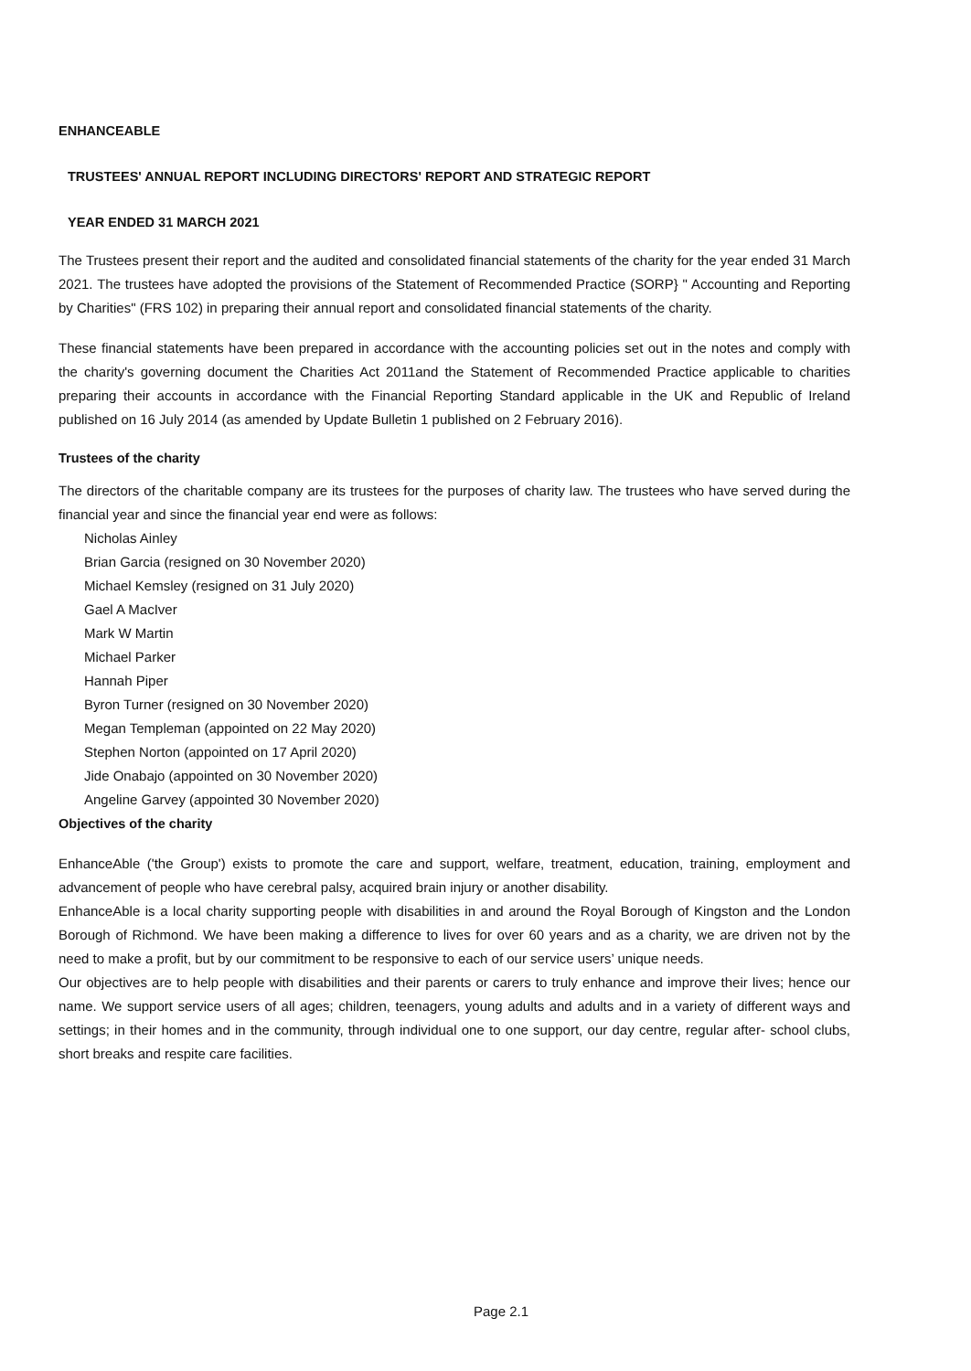ENHANCEABLE
TRUSTEES' ANNUAL REPORT INCLUDING DIRECTORS' REPORT AND STRATEGIC REPORT
YEAR ENDED 31 MARCH 2021
The Trustees present their report and the audited and consolidated financial statements of the charity for the year ended 31 March 2021. The trustees have adopted the provisions of the Statement of Recommended Practice (SORP} " Accounting and Reporting by Charities" (FRS 102) in preparing their annual report and consolidated financial statements of the charity.
These financial statements have been prepared in accordance with the accounting policies set out in the notes and comply with the charity's governing document the Charities Act 2011and the Statement of Recommended Practice applicable to charities preparing their accounts in accordance with the Financial Reporting Standard applicable in the UK and Republic of Ireland published on 16 July 2014 (as amended by Update Bulletin 1 published on 2 February 2016).
Trustees of the charity
The directors of the charitable company are its trustees for the purposes of charity law. The trustees who have served during the financial year and since the financial year end were as follows:
Nicholas Ainley
Brian Garcia (resigned on 30 November 2020)
Michael Kemsley (resigned on 31 July 2020)
Gael A MacIver
Mark W Martin
Michael Parker
Hannah Piper
Byron Turner (resigned on 30 November 2020)
Megan Templeman (appointed on 22 May 2020)
Stephen Norton (appointed on 17 April 2020)
Jide Onabajo (appointed on 30 November 2020)
Angeline Garvey (appointed 30 November 2020)
Objectives of the charity
EnhanceAble ('the Group') exists to promote the care and support, welfare, treatment, education, training, employment and advancement of people who have cerebral palsy, acquired brain injury or another disability.
EnhanceAble is a local charity supporting people with disabilities in and around the Royal Borough of Kingston and the London Borough of Richmond. We have been making a difference to lives for over 60 years and as a charity, we are driven not by the need to make a profit, but by our commitment to be responsive to each of our service users’ unique needs.
Our objectives are to help people with disabilities and their parents or carers to truly enhance and improve their lives; hence our name. We support service users of all ages; children, teenagers, young adults and adults and in a variety of different ways and settings; in their homes and in the community, through individual one to one support, our day centre, regular after- school clubs, short breaks and respite care facilities.
Page 2.1